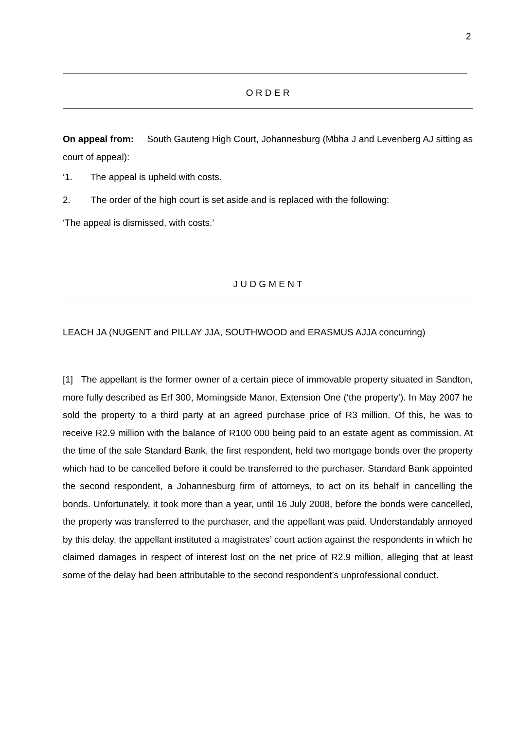2
O R D E R
On appeal from: South Gauteng High Court, Johannesburg (Mbha J and Levenberg AJ sitting as court of appeal):
‘1. The appeal is upheld with costs.
2. The order of the high court is set aside and is replaced with the following:
‘The appeal is dismissed, with costs.’
J U D G M E N T
LEACH JA (NUGENT and PILLAY JJA, SOUTHWOOD and ERASMUS AJJA concurring)
[1] The appellant is the former owner of a certain piece of immovable property situated in Sandton, more fully described as Erf 300, Morningside Manor, Extension One (‘the property’). In May 2007 he sold the property to a third party at an agreed purchase price of R3 million. Of this, he was to receive R2.9 million with the balance of R100 000 being paid to an estate agent as commission. At the time of the sale Standard Bank, the first respondent, held two mortgage bonds over the property which had to be cancelled before it could be transferred to the purchaser. Standard Bank appointed the second respondent, a Johannesburg firm of attorneys, to act on its behalf in cancelling the bonds. Unfortunately, it took more than a year, until 16 July 2008, before the bonds were cancelled, the property was transferred to the purchaser, and the appellant was paid. Understandably annoyed by this delay, the appellant instituted a magistrates’ court action against the respondents in which he claimed damages in respect of interest lost on the net price of R2.9 million, alleging that at least some of the delay had been attributable to the second respondent’s unprofessional conduct.